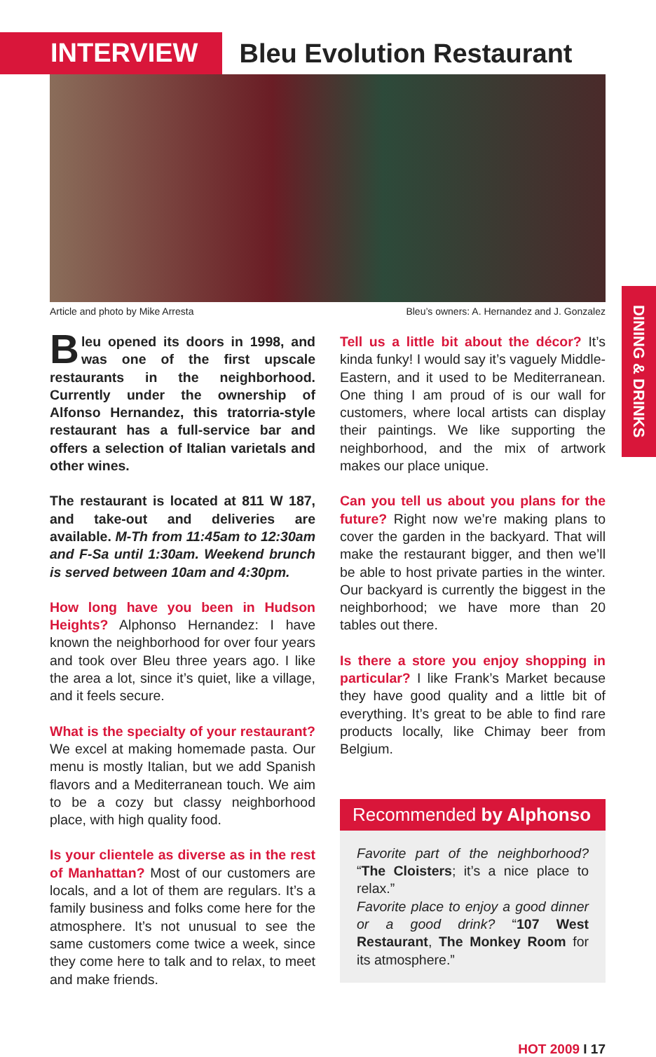INTERVIEW
Bleu Evolution Restaurant
Article and photo by Mike Arresta Bleu’s owners: A. Hernandez and J. Gonzalez
DINING & DRINKS
Bleu opened its doors in 1998, and was one of the first upscale restaurants in the neighborhood. Currently under the ownership of Alfonso Hernandez, this tratorria-style restaurant has a full-service bar and offers a selection of Italian varietals and other wines.
The restaurant is located at 811 W 187, and take-out and deliveries are available. M-Th from 11:45am to 12:30am and F-Sa until 1:30am. Weekend brunch is served between 10am and 4:30pm.
How long have you been in Hudson Heights? Alphonso Hernandez: I have known the neighborhood for over four years and took over Bleu three years ago. I like the area a lot, since it’s quiet, like a village, and it feels secure.
What is the specialty of your restaurant? We excel at making homemade pasta. Our menu is mostly Italian, but we add Spanish flavors and a Mediterranean touch. We aim to be a cozy but classy neighborhood place, with high quality food.
Is your clientele as diverse as in the rest of Manhattan? Most of our customers are locals, and a lot of them are regulars. It’s a family business and folks come here for the atmosphere. It’s not unusual to see the same customers come twice a week, since they come here to talk and to relax, to meet and make friends.
Tell us a little bit about the décor? It’s kinda funky! I would say it’s vaguely Middle-Eastern, and it used to be Mediterranean. One thing I am proud of is our wall for customers, where local artists can display their paintings. We like supporting the neighborhood, and the mix of artwork makes our place unique.
Can you tell us about you plans for the future? Right now we’re making plans to cover the garden in the backyard. That will make the restaurant bigger, and then we’ll be able to host private parties in the winter. Our backyard is currently the biggest in the neighborhood; we have more than 20 tables out there.
Is there a store you enjoy shopping in particular? I like Frank’s Market because they have good quality and a little bit of everything. It’s great to be able to find rare products locally, like Chimay beer from Belgium.
Recommended by Alphonso
Favorite part of the neighborhood? “The Cloisters; it’s a nice place to relax.”
Favorite place to enjoy a good dinner or a good drink? “107 West Restaurant, The Monkey Room for its atmosphere.”
HOT 2009 I 17